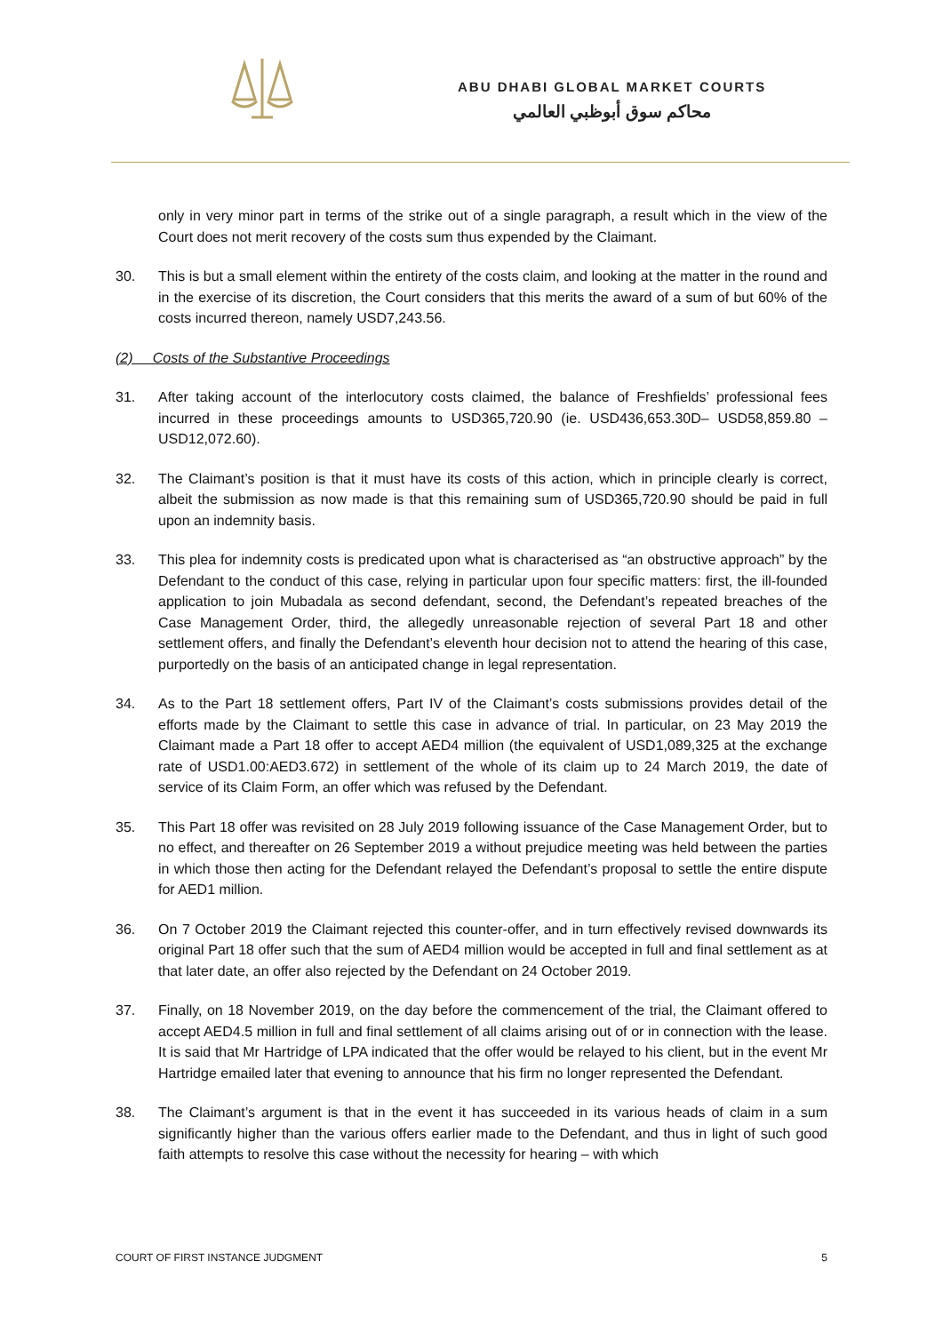ABU DHABI GLOBAL MARKET COURTS
محاكم سوق أبوظبي العالمي
only in very minor part in terms of the strike out of a single paragraph, a result which in the view of the Court does not merit recovery of the costs sum thus expended by the Claimant.
30. This is but a small element within the entirety of the costs claim, and looking at the matter in the round and in the exercise of its discretion, the Court considers that this merits the award of a sum of but 60% of the costs incurred thereon, namely USD7,243.56.
(2) Costs of the Substantive Proceedings
31. After taking account of the interlocutory costs claimed, the balance of Freshfields’ professional fees incurred in these proceedings amounts to USD365,720.90 (ie. USD436,653.30D– USD58,859.80 – USD12,072.60).
32. The Claimant’s position is that it must have its costs of this action, which in principle clearly is correct, albeit the submission as now made is that this remaining sum of USD365,720.90 should be paid in full upon an indemnity basis.
33. This plea for indemnity costs is predicated upon what is characterised as “an obstructive approach” by the Defendant to the conduct of this case, relying in particular upon four specific matters: first, the ill-founded application to join Mubadala as second defendant, second, the Defendant’s repeated breaches of the Case Management Order, third, the allegedly unreasonable rejection of several Part 18 and other settlement offers, and finally the Defendant’s eleventh hour decision not to attend the hearing of this case, purportedly on the basis of an anticipated change in legal representation.
34. As to the Part 18 settlement offers, Part IV of the Claimant’s costs submissions provides detail of the efforts made by the Claimant to settle this case in advance of trial. In particular, on 23 May 2019 the Claimant made a Part 18 offer to accept AED4 million (the equivalent of USD1,089,325 at the exchange rate of USD1.00:AED3.672) in settlement of the whole of its claim up to 24 March 2019, the date of service of its Claim Form, an offer which was refused by the Defendant.
35. This Part 18 offer was revisited on 28 July 2019 following issuance of the Case Management Order, but to no effect, and thereafter on 26 September 2019 a without prejudice meeting was held between the parties in which those then acting for the Defendant relayed the Defendant’s proposal to settle the entire dispute for AED1 million.
36. On 7 October 2019 the Claimant rejected this counter-offer, and in turn effectively revised downwards its original Part 18 offer such that the sum of AED4 million would be accepted in full and final settlement as at that later date, an offer also rejected by the Defendant on 24 October 2019.
37. Finally, on 18 November 2019, on the day before the commencement of the trial, the Claimant offered to accept AED4.5 million in full and final settlement of all claims arising out of or in connection with the lease. It is said that Mr Hartridge of LPA indicated that the offer would be relayed to his client, but in the event Mr Hartridge emailed later that evening to announce that his firm no longer represented the Defendant.
38. The Claimant’s argument is that in the event it has succeeded in its various heads of claim in a sum significantly higher than the various offers earlier made to the Defendant, and thus in light of such good faith attempts to resolve this case without the necessity for hearing – with which
COURT OF FIRST INSTANCE JUDGMENT 5